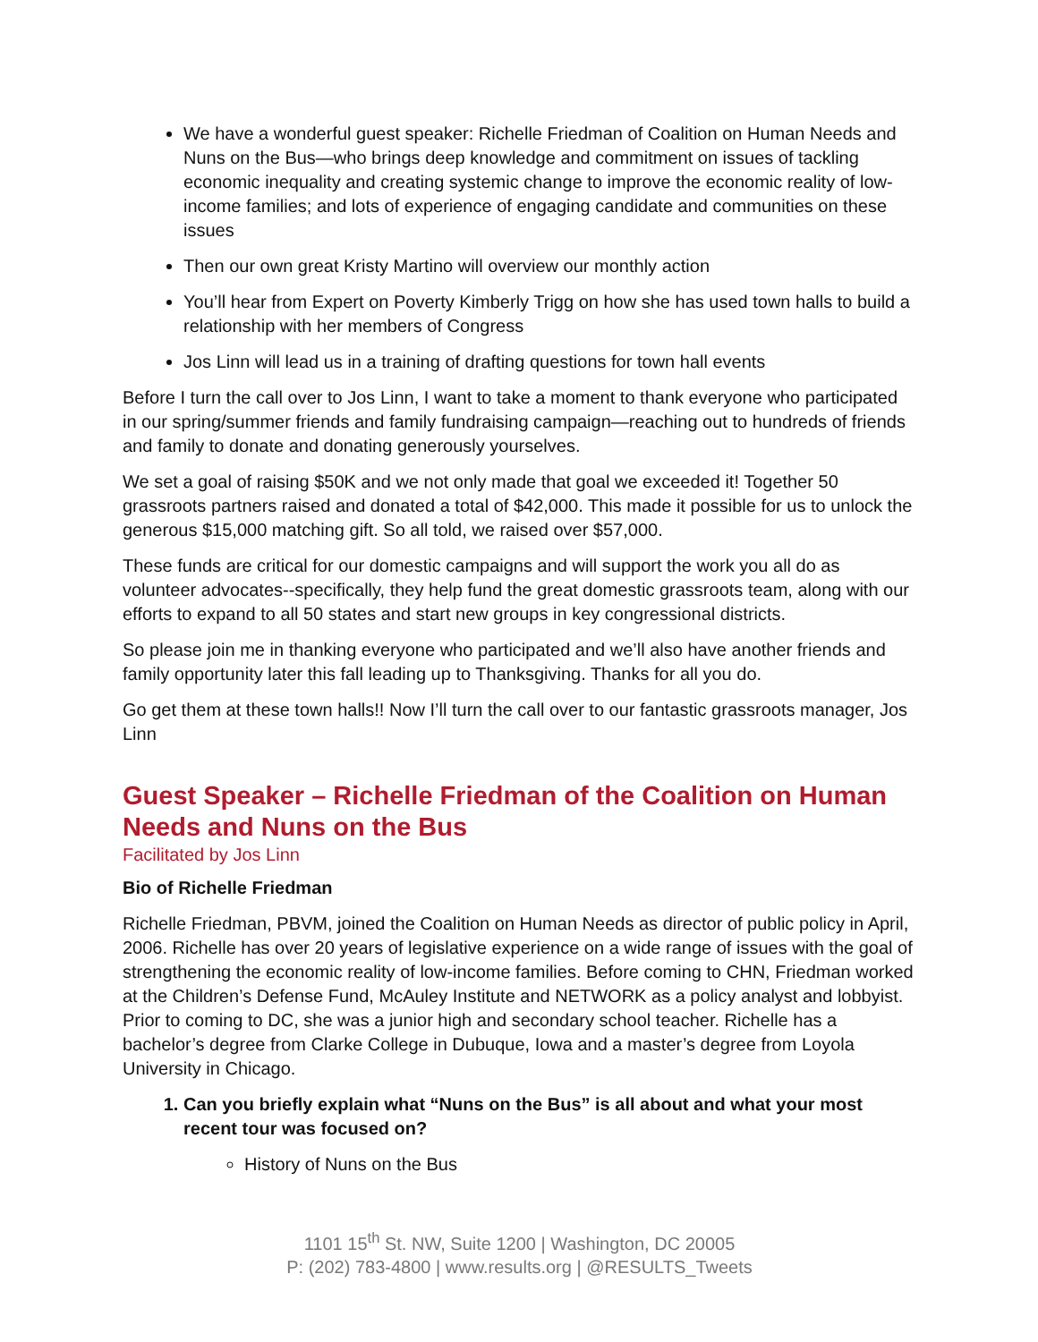We have a wonderful guest speaker: Richelle Friedman of Coalition on Human Needs and Nuns on the Bus—who brings deep knowledge and commitment on issues of tackling economic inequality and creating systemic change to improve the economic reality of low-income families; and lots of experience of engaging candidate and communities on these issues
Then our own great Kristy Martino will overview our monthly action
You’ll hear from Expert on Poverty Kimberly Trigg on how she has used town halls to build a relationship with her members of Congress
Jos Linn will lead us in a training of drafting questions for town hall events
Before I turn the call over to Jos Linn, I want to take a moment to thank everyone who participated in our spring/summer friends and family fundraising campaign—reaching out to hundreds of friends and family to donate and donating generously yourselves.
We set a goal of raising $50K and we not only made that goal we exceeded it! Together 50 grassroots partners raised and donated a total of $42,000. This made it possible for us to unlock the generous $15,000 matching gift. So all told, we raised over $57,000.
These funds are critical for our domestic campaigns and will support the work you all do as volunteer advocates--specifically, they help fund the great domestic grassroots team, along with our efforts to expand to all 50 states and start new groups in key congressional districts.
So please join me in thanking everyone who participated and we’ll also have another friends and family opportunity later this fall leading up to Thanksgiving. Thanks for all you do.
Go get them at these town halls!! Now I’ll turn the call over to our fantastic grassroots manager, Jos Linn
Guest Speaker – Richelle Friedman of the Coalition on Human Needs and Nuns on the Bus
Facilitated by Jos Linn
Bio of Richelle Friedman
Richelle Friedman, PBVM, joined the Coalition on Human Needs as director of public policy in April, 2006. Richelle has over 20 years of legislative experience on a wide range of issues with the goal of strengthening the economic reality of low-income families. Before coming to CHN, Friedman worked at the Children’s Defense Fund, McAuley Institute and NETWORK as a policy analyst and lobbyist. Prior to coming to DC, she was a junior high and secondary school teacher. Richelle has a bachelor’s degree from Clarke College in Dubuque, Iowa and a master’s degree from Loyola University in Chicago.
1. Can you briefly explain what “Nuns on the Bus” is all about and what your most recent tour was focused on?
History of Nuns on the Bus
1101 15<sup>th</sup> St. NW, Suite 1200 | Washington, DC 20005
P: (202) 783-4800 | www.results.org | @RESULTS_Tweets